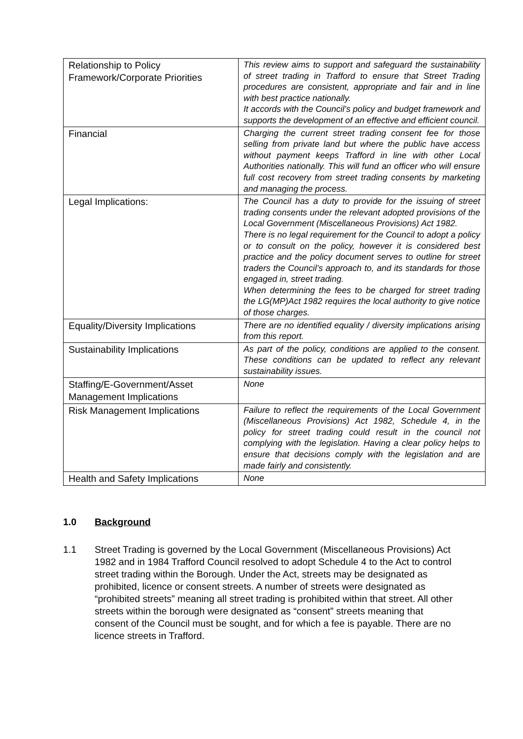| Relationship to Policy Framework/Corporate Priorities | This review aims to support and safeguard the sustainability of street trading in Trafford to ensure that Street Trading procedures are consistent, appropriate and fair and in line with best practice nationally. It accords with the Council’s policy and budget framework and supports the development of an effective and efficient council. |
| Financial | Charging the current street trading consent fee for those selling from private land but where the public have access without payment keeps Trafford in line with other Local Authorities nationally. This will fund an officer who will ensure full cost recovery from street trading consents by marketing and managing the process. |
| Legal Implications: | The Council has a duty to provide for the issuing of street trading consents under the relevant adopted provisions of the Local Government (Miscellaneous Provisions) Act 1982. There is no legal requirement for the Council to adopt a policy or to consult on the policy, however it is considered best practice and the policy document serves to outline for street traders the Council’s approach to, and its standards for those engaged in, street trading. When determining the fees to be charged for street trading the LG(MP)Act 1982 requires the local authority to give notice of those charges. |
| Equality/Diversity Implications | There are no identified equality / diversity implications arising from this report. |
| Sustainability Implications | As part of the policy, conditions are applied to the consent. These conditions can be updated to reflect any relevant sustainability issues. |
| Staffing/E-Government/Asset Management Implications | None |
| Risk Management Implications | Failure to reflect the requirements of the Local Government (Miscellaneous Provisions) Act 1982, Schedule 4, in the policy for street trading could result in the council not complying with the legislation. Having a clear policy helps to ensure that decisions comply with the legislation and are made fairly and consistently. |
| Health and Safety Implications | None |
1.0 Background
1.1 Street Trading is governed by the Local Government (Miscellaneous Provisions) Act 1982 and in 1984 Trafford Council resolved to adopt Schedule 4 to the Act to control street trading within the Borough. Under the Act, streets may be designated as prohibited, licence or consent streets. A number of streets were designated as “prohibited streets” meaning all street trading is prohibited within that street. All other streets within the borough were designated as “consent” streets meaning that consent of the Council must be sought, and for which a fee is payable. There are no licence streets in Trafford.